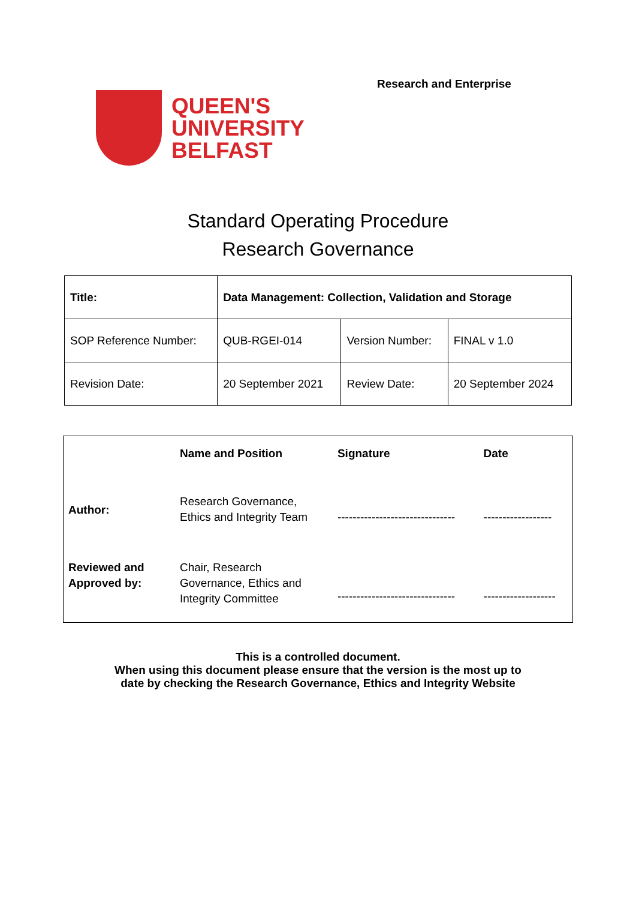Research and Enterprise
QUEEN'S
UNIVERSITY
BELFAST
Standard Operating Procedure
Research Governance
| Title: | Data Management: Collection, Validation and Storage | | |
| SOP Reference Number: | QUB-RGEI-014 | Version Number: | FINAL v 1.0 |
| Revision Date: | 20 September 2021 | Review Date: | 20 September 2024 |
| | Name and Position | Signature | Date |
| Author: | Research Governance, Ethics and Integrity Team | ------------------------------- | ------------------ |
| Reviewed and Approved by: | Chair, Research Governance, Ethics and Integrity Committee | ------------------------------- | ------------------- |
This is a controlled document.
When using this document please ensure that the version is the most up to
date by checking the Research Governance, Ethics and Integrity Website